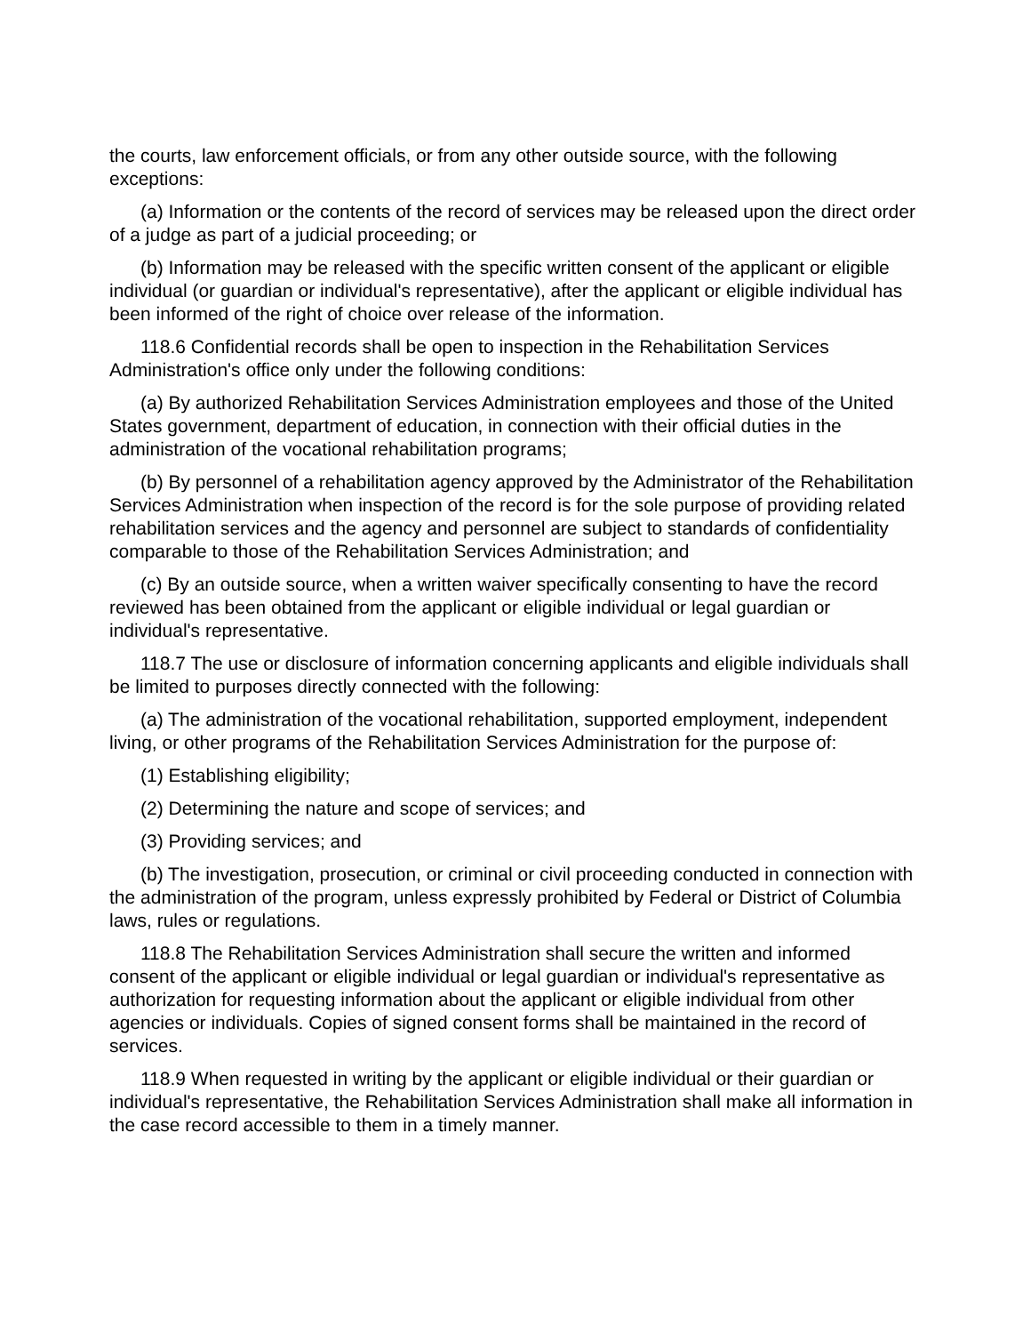the courts, law enforcement officials, or from any other outside source, with the following exceptions:
(a) Information or the contents of the record of services may be released upon the direct order of a judge as part of a judicial proceeding; or
(b) Information may be released with the specific written consent of the applicant or eligible individual (or guardian or individual's representative), after the applicant or eligible individual has been informed of the right of choice over release of the information.
118.6 Confidential records shall be open to inspection in the Rehabilitation Services Administration's office only under the following conditions:
(a) By authorized Rehabilitation Services Administration employees and those of the United States government, department of education, in connection with their official duties in the administration of the vocational rehabilitation programs;
(b) By personnel of a rehabilitation agency approved by the Administrator of the Rehabilitation Services Administration when inspection of the record is for the sole purpose of providing related rehabilitation services and the agency and personnel are subject to standards of confidentiality comparable to those of the Rehabilitation Services Administration; and
(c) By an outside source, when a written waiver specifically consenting to have the record reviewed has been obtained from the applicant or eligible individual or legal guardian or individual's representative.
118.7 The use or disclosure of information concerning applicants and eligible individuals shall be limited to purposes directly connected with the following:
(a) The administration of the vocational rehabilitation, supported employment, independent living, or other programs of the Rehabilitation Services Administration for the purpose of:
(1) Establishing eligibility;
(2) Determining the nature and scope of services; and
(3) Providing services; and
(b) The investigation, prosecution, or criminal or civil proceeding conducted in connection with the administration of the program, unless expressly prohibited by Federal or District of Columbia laws, rules or regulations.
118.8 The Rehabilitation Services Administration shall secure the written and informed consent of the applicant or eligible individual or legal guardian or individual's representative as authorization for requesting information about the applicant or eligible individual from other agencies or individuals. Copies of signed consent forms shall be maintained in the record of services.
118.9 When requested in writing by the applicant or eligible individual or their guardian or individual's representative, the Rehabilitation Services Administration shall make all information in the case record accessible to them in a timely manner.